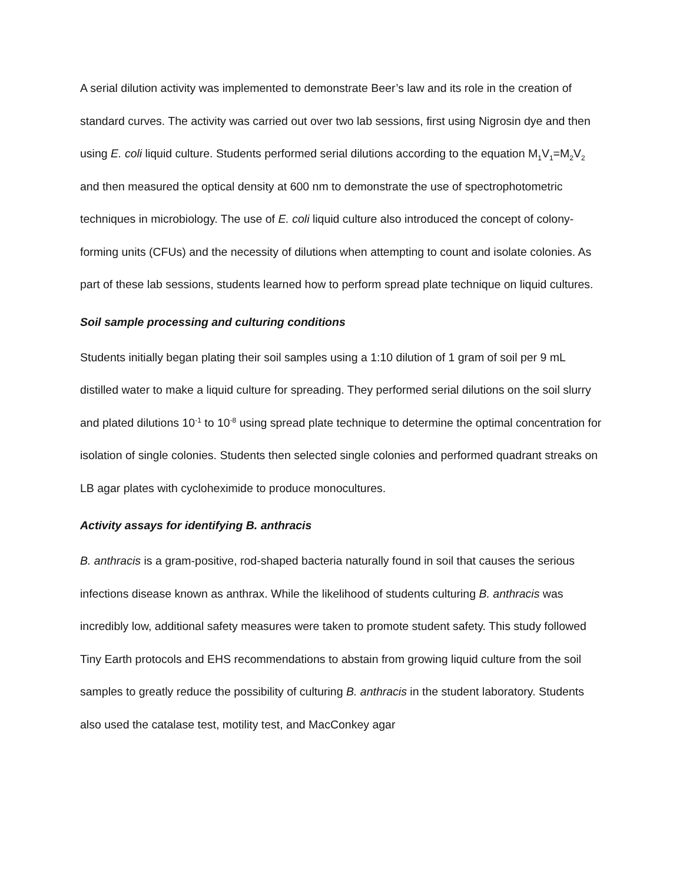A serial dilution activity was implemented to demonstrate Beer’s law and its role in the creation of standard curves. The activity was carried out over two lab sessions, first using Nigrosin dye and then using E. coli liquid culture. Students performed serial dilutions according to the equation M<sub>1</sub>V<sub>1</sub>=M<sub>2</sub>V<sub>2</sub> and then measured the optical density at 600 nm to demonstrate the use of spectrophotometric techniques in microbiology. The use of E. coli liquid culture also introduced the concept of colony-forming units (CFUs) and the necessity of dilutions when attempting to count and isolate colonies. As part of these lab sessions, students learned how to perform spread plate technique on liquid cultures.
Soil sample processing and culturing conditions
Students initially began plating their soil samples using a 1:10 dilution of 1 gram of soil per 9 mL distilled water to make a liquid culture for spreading. They performed serial dilutions on the soil slurry and plated dilutions 10<sup>-1</sup> to 10<sup>-8</sup> using spread plate technique to determine the optimal concentration for isolation of single colonies. Students then selected single colonies and performed quadrant streaks on LB agar plates with cycloheximide to produce monocultures.
Activity assays for identifying B. anthracis
B. anthracis is a gram-positive, rod-shaped bacteria naturally found in soil that causes the serious infections disease known as anthrax. While the likelihood of students culturing B. anthracis was incredibly low, additional safety measures were taken to promote student safety. This study followed Tiny Earth protocols and EHS recommendations to abstain from growing liquid culture from the soil samples to greatly reduce the possibility of culturing B. anthracis in the student laboratory. Students also used the catalase test, motility test, and MacConkey agar